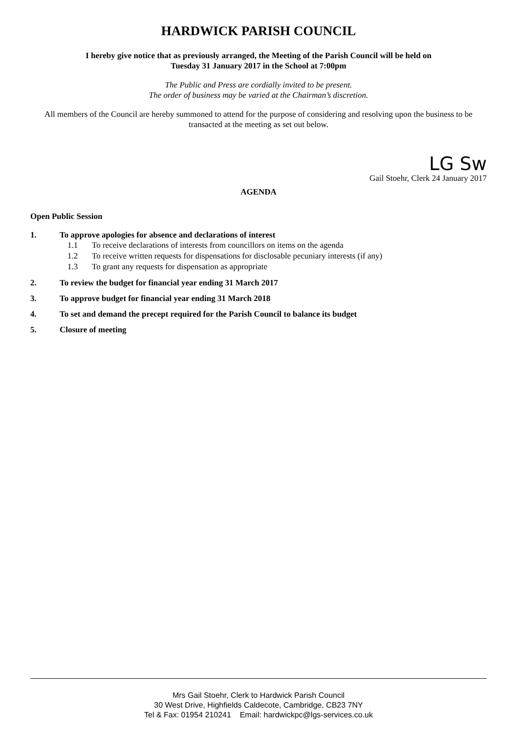HARDWICK PARISH COUNCIL
I hereby give notice that as previously arranged, the Meeting of the Parish Council will be held on
Tuesday 31 January 2017 in the School at 7:00pm
The Public and Press are cordially invited to be present.
The order of business may be varied at the Chairman’s discretion.
All members of the Council are hereby summoned to attend for the purpose of considering and resolving upon the business to be transacted at the meeting as set out below.
LG Sw
Gail Stoehr, Clerk 24 January 2017
AGENDA
Open Public Session
1. To approve apologies for absence and declarations of interest
1.1 To receive declarations of interests from councillors on items on the agenda
1.2 To receive written requests for dispensations for disclosable pecuniary interests (if any)
1.3 To grant any requests for dispensation as appropriate
2. To review the budget for financial year ending 31 March 2017
3. To approve budget for financial year ending 31 March 2018
4. To set and demand the precept required for the Parish Council to balance its budget
5. Closure of meeting
Mrs Gail Stoehr, Clerk to Hardwick Parish Council
30 West Drive, Highfields Caldecote, Cambridge, CB23 7NY
Tel & Fax: 01954 210241 Email: hardwickpc@lgs-services.co.uk